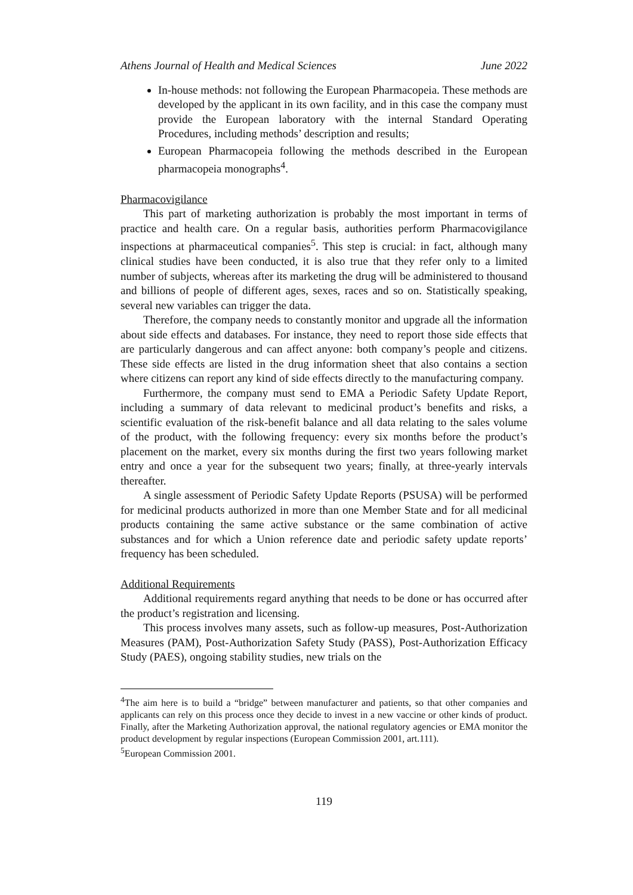Athens Journal of Health and Medical Sciences June 2022
In-house methods: not following the European Pharmacopeia. These methods are developed by the applicant in its own facility, and in this case the company must provide the European laboratory with the internal Standard Operating Procedures, including methods’ description and results;
European Pharmacopeia following the methods described in the European pharmacopeia monographs<sup>4</sup>.
Pharmacovigilance
This part of marketing authorization is probably the most important in terms of practice and health care. On a regular basis, authorities perform Pharmacovigilance inspections at pharmaceutical companies<sup>5</sup>. This step is crucial: in fact, although many clinical studies have been conducted, it is also true that they refer only to a limited number of subjects, whereas after its marketing the drug will be administered to thousand and billions of people of different ages, sexes, races and so on. Statistically speaking, several new variables can trigger the data.
Therefore, the company needs to constantly monitor and upgrade all the information about side effects and databases. For instance, they need to report those side effects that are particularly dangerous and can affect anyone: both company’s people and citizens. These side effects are listed in the drug information sheet that also contains a section where citizens can report any kind of side effects directly to the manufacturing company.
Furthermore, the company must send to EMA a Periodic Safety Update Report, including a summary of data relevant to medicinal product’s benefits and risks, a scientific evaluation of the risk-benefit balance and all data relating to the sales volume of the product, with the following frequency: every six months before the product’s placement on the market, every six months during the first two years following market entry and once a year for the subsequent two years; finally, at three-yearly intervals thereafter.
A single assessment of Periodic Safety Update Reports (PSUSA) will be performed for medicinal products authorized in more than one Member State and for all medicinal products containing the same active substance or the same combination of active substances and for which a Union reference date and periodic safety update reports’ frequency has been scheduled.
Additional Requirements
Additional requirements regard anything that needs to be done or has occurred after the product’s registration and licensing.
This process involves many assets, such as follow-up measures, Post-Authorization Measures (PAM), Post-Authorization Safety Study (PASS), Post-Authorization Efficacy Study (PAES), ongoing stability studies, new trials on the
<sup>4</sup> The aim here is to build a “bridge” between manufacturer and patients, so that other companies and applicants can rely on this process once they decide to invest in a new vaccine or other kinds of product. Finally, after the Marketing Authorization approval, the national regulatory agencies or EMA monitor the product development by regular inspections (European Commission 2001, art.111).
<sup>5</sup> European Commission 2001.
119